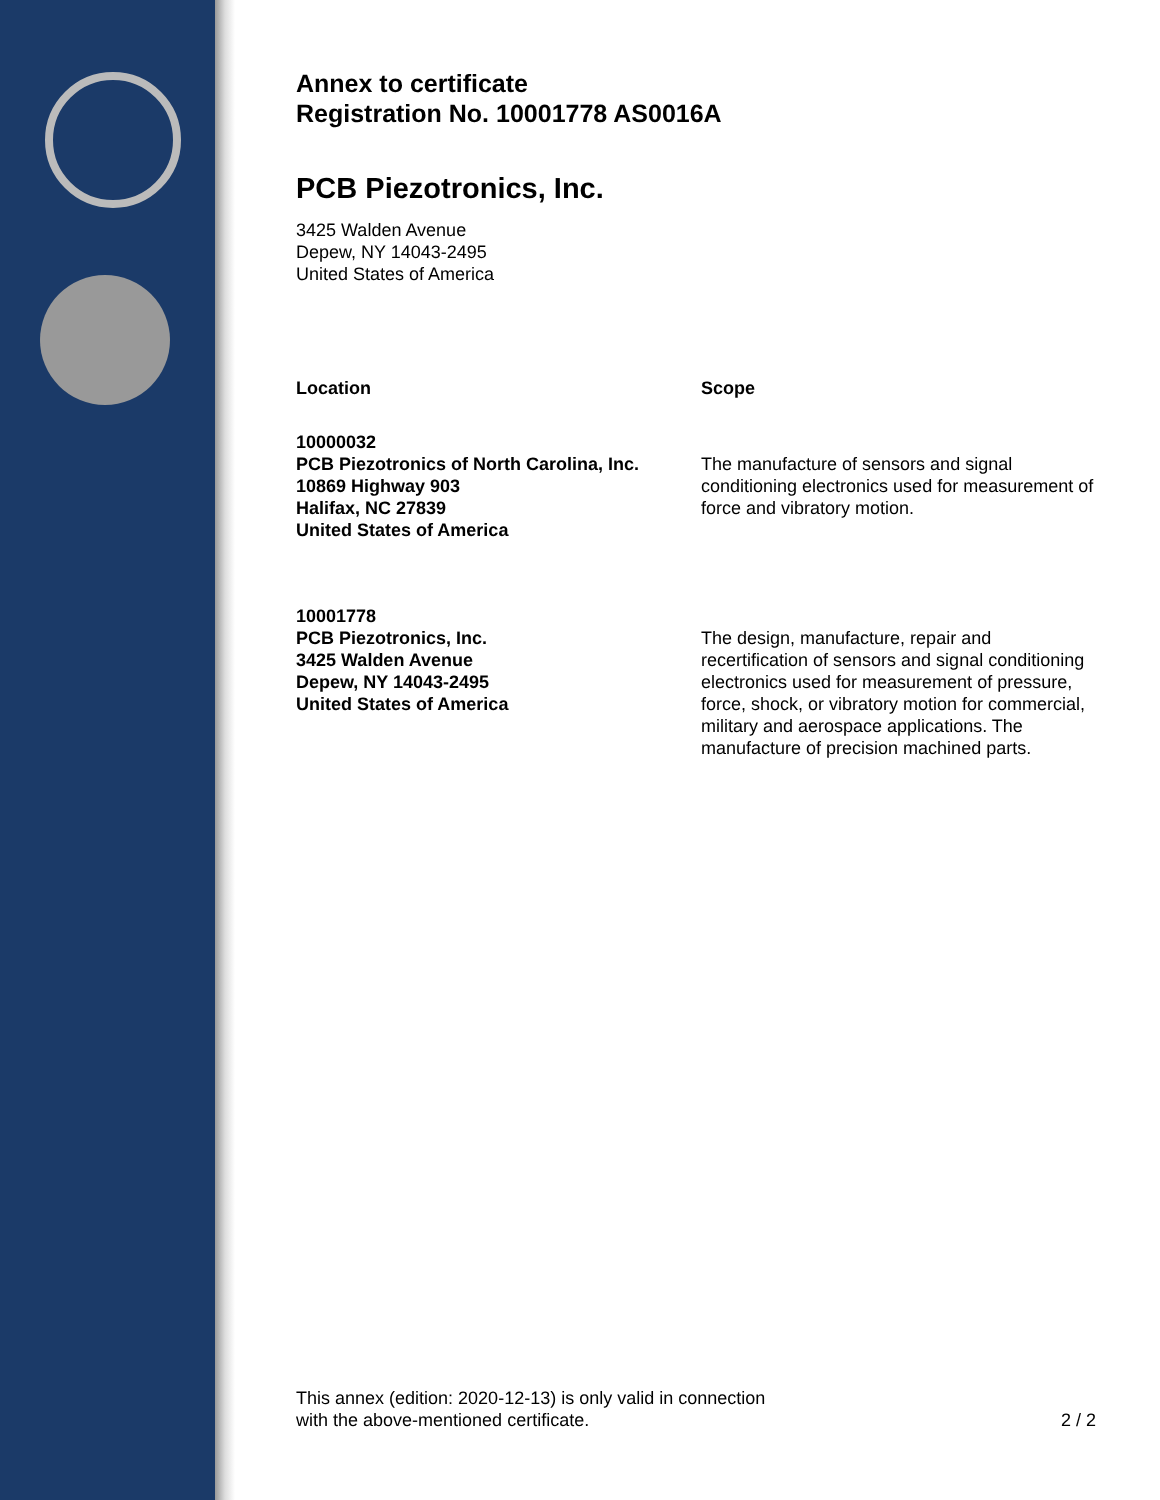Annex to certificate
Registration No. 10001778 AS0016A
PCB Piezotronics, Inc.
3425 Walden Avenue
Depew, NY 14043-2495
United States of America
Location Scope
10000032
PCB Piezotronics of North Carolina, Inc.
10869 Highway 903
Halifax, NC 27839
United States of America
The manufacture of sensors and signal conditioning electronics used for measurement of force and vibratory motion.
10001778
PCB Piezotronics, Inc.
3425 Walden Avenue
Depew, NY 14043-2495
United States of America
The design, manufacture, repair and recertification of sensors and signal conditioning electronics used for measurement of pressure, force, shock, or vibratory motion for commercial, military and aerospace applications. The manufacture of precision machined parts.
This annex (edition: 2020-12-13) is only valid in connection
with the above-mentioned certificate.
2 / 2